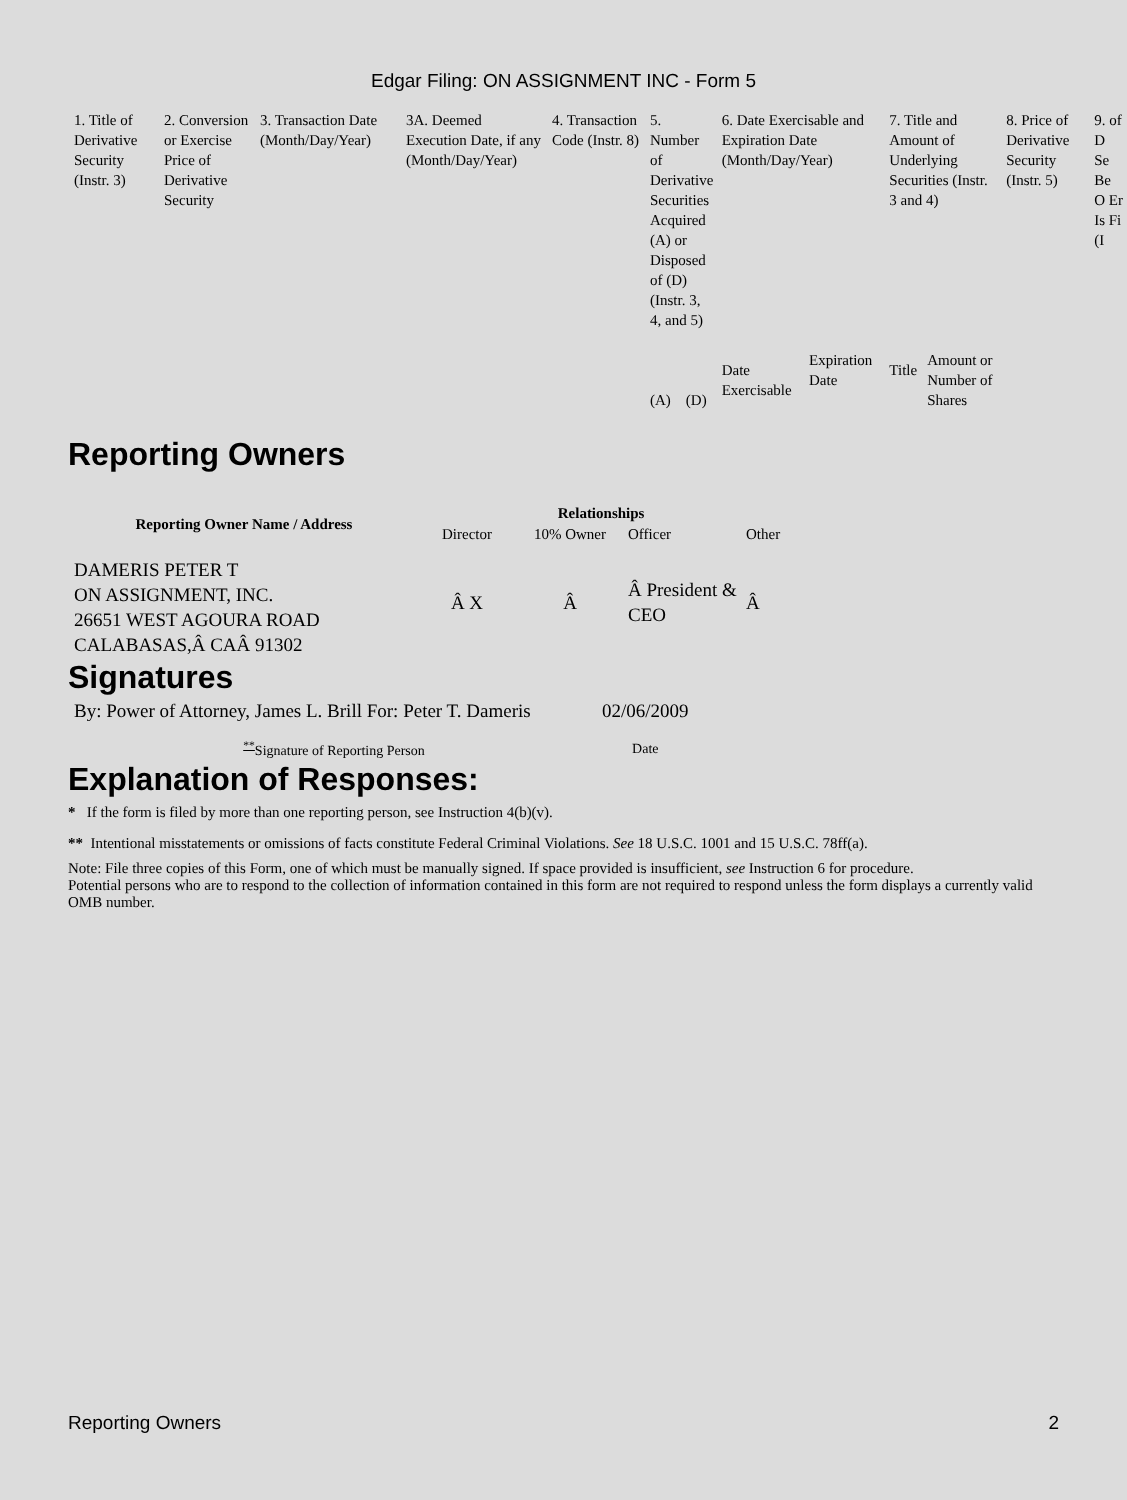Edgar Filing: ON ASSIGNMENT INC - Form 5
| 1. Title of Derivative Security (Instr. 3) | 2. Conversion or Exercise Price of Derivative Security | 3. Transaction Date (Month/Day/Year) | 3A. Deemed Execution Date, if any (Month/Day/Year) | 4. Transaction Code (Instr. 8) | 5. Number of Derivative Securities Acquired (A) or Disposed of (D) (Instr. 3, 4, and 5) | | 6. Date Exercisable and Expiration Date (Month/Day/Year) | | 7. Title and Amount of Underlying Securities (Instr. 3 and 4) | | 8. Price of Derivative Security (Instr. 5) | 9. of D Se Be O Er Is Fi (I |
| | | | | | (A) | (D) | Date Exercisable | Expiration Date | Title | Amount or Number of Shares | | |
Reporting Owners
| Reporting Owner Name / Address | Relationships | | | |
| --- | --- | --- | --- | --- |
| | Director | 10% Owner | Officer | Other |
| DAMERIS PETER T ON ASSIGNMENT, INC. 26651 WEST AGOURA ROAD CALABASAS,Â CAÂ 91302 | Â X | Â | Â President & CEO | Â |
Signatures
| By: Power of Attorney, James L. Brill For: Peter T. Dameris | 02/06/2009 |
| <sup>**</sup> Signature of Reporting Person | Date |
Explanation of Responses:
* If the form is filed by more than one reporting person, see Instruction 4(b)(v).
** Intentional misstatements or omissions of facts constitute Federal Criminal Violations. See 18 U.S.C. 1001 and 15 U.S.C. 78ff(a).
Note: File three copies of this Form, one of which must be manually signed. If space provided is insufficient, see Instruction 6 for procedure.
Potential persons who are to respond to the collection of information contained in this form are not required to respond unless the form displays a currently valid OMB number.
Reporting Owners 2